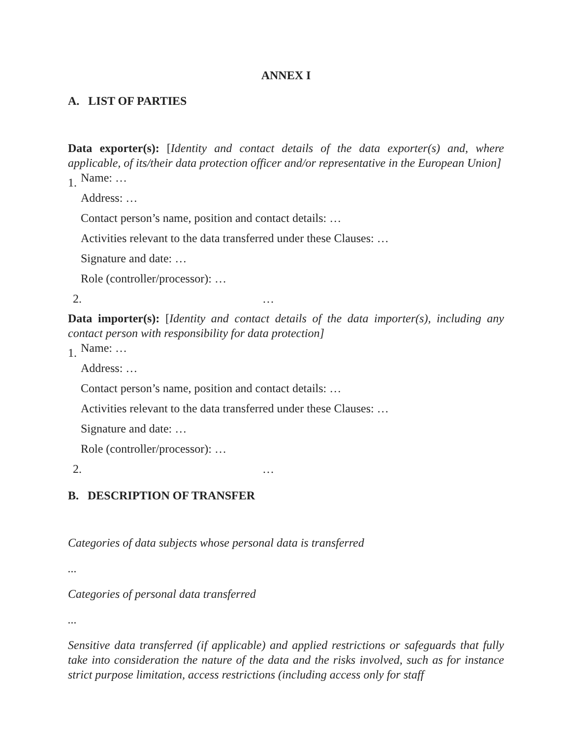ANNEX I
A. LIST OF PARTIES
Data exporter(s): [Identity and contact details of the data exporter(s) and, where applicable, of its/their data protection officer and/or representative in the European Union]
1.
Name: …
Address: …
Contact person’s name, position and contact details: …
Activities relevant to the data transferred under these Clauses: …
Signature and date: …
Role (controller/processor): …
2. …
Data importer(s): [Identity and contact details of the data importer(s), including any contact person with responsibility for data protection]
1.
Name: …
Address: …
Contact person’s name, position and contact details: …
Activities relevant to the data transferred under these Clauses: …
Signature and date: …
Role (controller/processor): …
2. …
B. DESCRIPTION OF TRANSFER
Categories of data subjects whose personal data is transferred
...
Categories of personal data transferred
...
Sensitive data transferred (if applicable) and applied restrictions or safeguards that fully take into consideration the nature of the data and the risks involved, such as for instance strict purpose limitation, access restrictions (including access only for staff